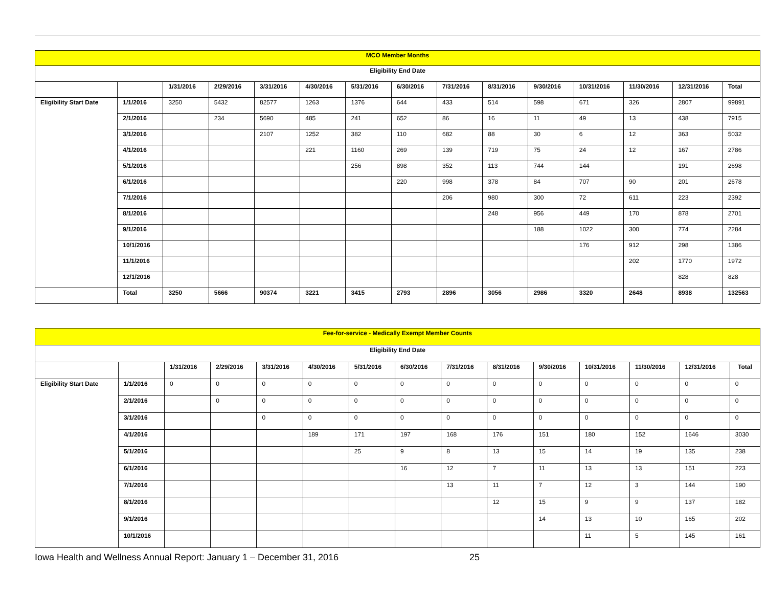| MCO Member Months | | | | | | | | | | | | | | |
| --- | --- | --- | --- | --- | --- | --- | --- | --- | --- | --- | --- | --- | --- | --- |
| Eligibility End Date | | | | | | | | | | | | | | |
| | | 1/31/2016 | 2/29/2016 | 3/31/2016 | 4/30/2016 | 5/31/2016 | 6/30/2016 | 7/31/2016 | 8/31/2016 | 9/30/2016 | 10/31/2016 | 11/30/2016 | 12/31/2016 | Total |
| Eligibility Start Date | 1/1/2016 | 3250 | 5432 | 82577 | 1263 | 1376 | 644 | 433 | 514 | 598 | 671 | 326 | 2807 | 99891 |
| | 2/1/2016 | | 234 | 5690 | 485 | 241 | 652 | 86 | 16 | 11 | 49 | 13 | 438 | 7915 |
| | 3/1/2016 | | | 2107 | 1252 | 382 | 110 | 682 | 88 | 30 | 6 | 12 | 363 | 5032 |
| | 4/1/2016 | | | | 221 | 1160 | 269 | 139 | 719 | 75 | 24 | 12 | 167 | 2786 |
| | 5/1/2016 | | | | | 256 | 898 | 352 | 113 | 744 | 144 | | 191 | 2698 |
| | 6/1/2016 | | | | | | 220 | 998 | 378 | 84 | 707 | 90 | 201 | 2678 |
| | 7/1/2016 | | | | | | | 206 | 980 | 300 | 72 | 611 | 223 | 2392 |
| | 8/1/2016 | | | | | | | | 248 | 956 | 449 | 170 | 878 | 2701 |
| | 9/1/2016 | | | | | | | | | 188 | 1022 | 300 | 774 | 2284 |
| | 10/1/2016 | | | | | | | | | | 176 | 912 | 298 | 1386 |
| | 11/1/2016 | | | | | | | | | | | 202 | 1770 | 1972 |
| | 12/1/2016 | | | | | | | | | | | | 828 | 828 |
| | Total | 3250 | 5666 | 90374 | 3221 | 3415 | 2793 | 2896 | 3056 | 2986 | 3320 | 2648 | 8938 | 132563 |
| Fee-for-service - Medically Exempt Member Counts | | | | | | | | | | | | | | |
| --- | --- | --- | --- | --- | --- | --- | --- | --- | --- | --- | --- | --- | --- | --- |
| Eligibility End Date | | | | | | | | | | | | | | |
| | | 1/31/2016 | 2/29/2016 | 3/31/2016 | 4/30/2016 | 5/31/2016 | 6/30/2016 | 7/31/2016 | 8/31/2016 | 9/30/2016 | 10/31/2016 | 11/30/2016 | 12/31/2016 | Total |
| Eligibility Start Date | 1/1/2016 | 0 | 0 | 0 | 0 | 0 | 0 | 0 | 0 | 0 | 0 | 0 | 0 | 0 |
| | 2/1/2016 | | 0 | 0 | 0 | 0 | 0 | 0 | 0 | 0 | 0 | 0 | 0 | 0 |
| | 3/1/2016 | | | 0 | 0 | 0 | 0 | 0 | 0 | 0 | 0 | 0 | 0 | 0 |
| | 4/1/2016 | | | | 189 | 171 | 197 | 168 | 176 | 151 | 180 | 152 | 1646 | 3030 |
| | 5/1/2016 | | | | | 25 | 9 | 8 | 13 | 15 | 14 | 19 | 135 | 238 |
| | 6/1/2016 | | | | | | 16 | 12 | 7 | 11 | 13 | 13 | 151 | 223 |
| | 7/1/2016 | | | | | | | 13 | 11 | 7 | 12 | 3 | 144 | 190 |
| | 8/1/2016 | | | | | | | | 12 | 15 | 9 | 9 | 137 | 182 |
| | 9/1/2016 | | | | | | | | | 14 | 13 | 10 | 165 | 202 |
| | 10/1/2016 | | | | | | | | | | 11 | 5 | 145 | 161 |
Iowa Health and Wellness Annual Report: January 1 – December 31, 2016 25